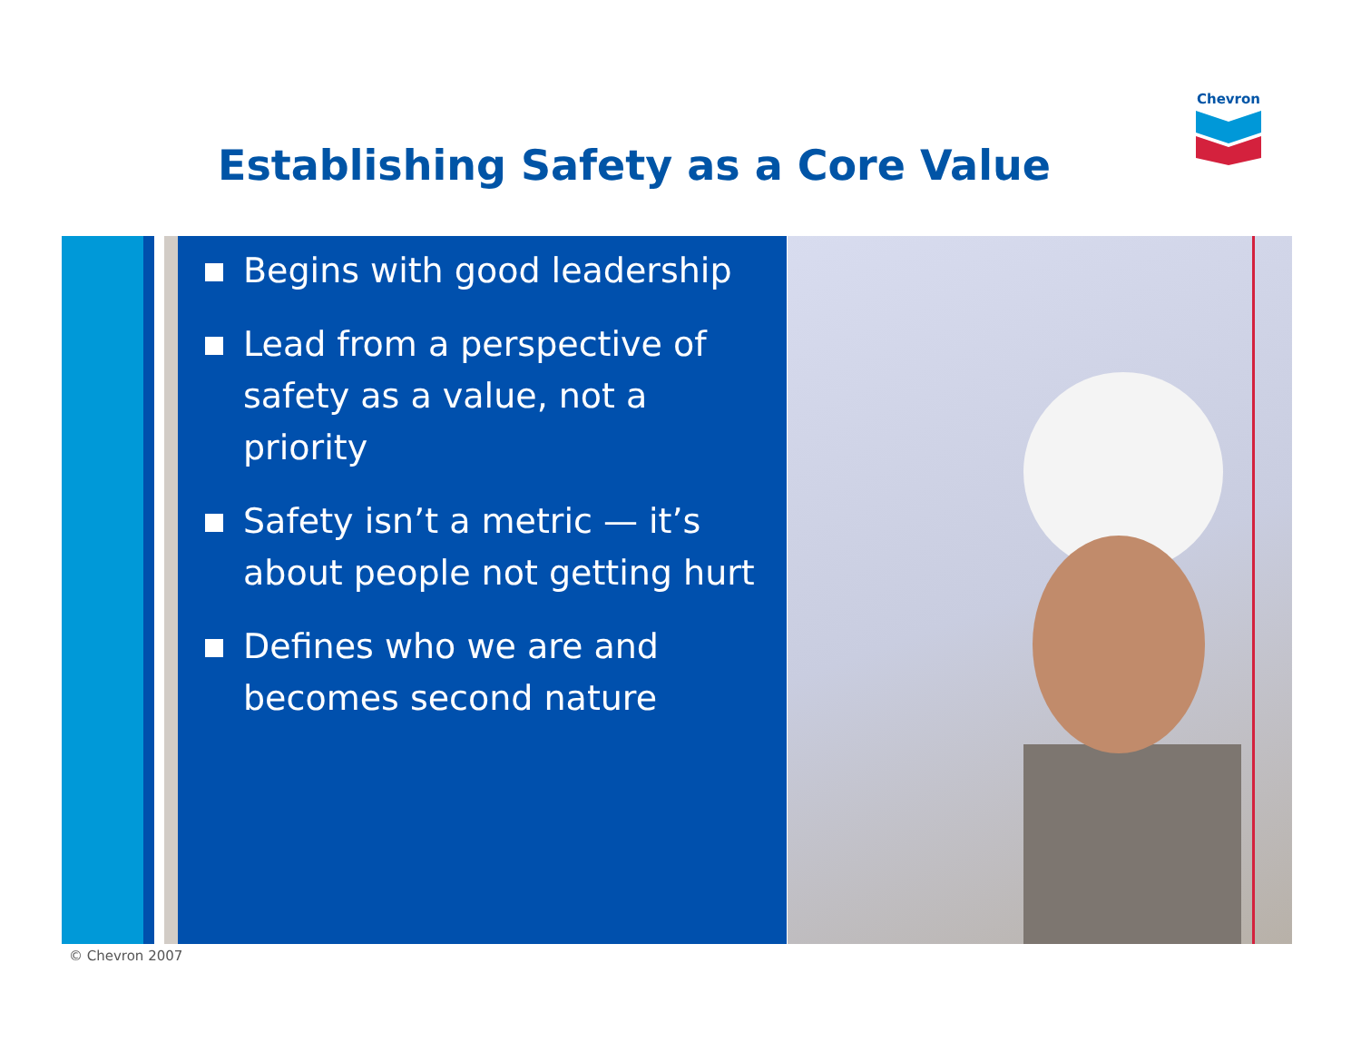Chevron
Establishing Safety as a Core Value
Begins with good leadership
Lead from a perspective of safety as a value, not a priority
Safety isn’t a metric — it’s about people not getting hurt
Defines who we are and becomes second nature
© Chevron 2007